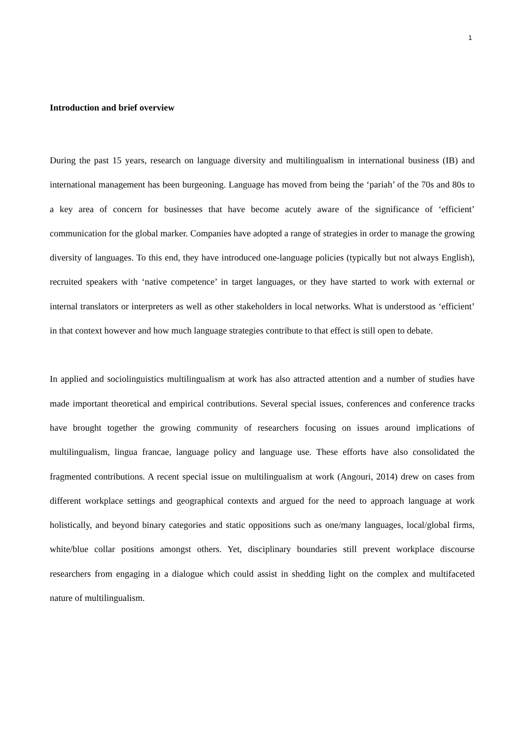1
Introduction and brief overview
During the past 15 years, research on language diversity and multilingualism in international business (IB) and international management has been burgeoning. Language has moved from being the ‘pariah’ of the 70s and 80s to a key area of concern for businesses that have become acutely aware of the significance of ‘efficient’ communication for the global marker. Companies have adopted a range of strategies in order to manage the growing diversity of languages. To this end, they have introduced one-language policies (typically but not always English), recruited speakers with ‘native competence’ in target languages, or they have started to work with external or internal translators or interpreters as well as other stakeholders in local networks. What is understood as ‘efficient’ in that context however and how much language strategies contribute to that effect is still open to debate.
In applied and sociolinguistics multilingualism at work has also attracted attention and a number of studies have made important theoretical and empirical contributions. Several special issues, conferences and conference tracks have brought together the growing community of researchers focusing on issues around implications of multilingualism, lingua francae, language policy and language use. These efforts have also consolidated the fragmented contributions. A recent special issue on multilingualism at work (Angouri, 2014) drew on cases from different workplace settings and geographical contexts and argued for the need to approach language at work holistically, and beyond binary categories and static oppositions such as one/many languages, local/global firms, white/blue collar positions amongst others. Yet, disciplinary boundaries still prevent workplace discourse researchers from engaging in a dialogue which could assist in shedding light on the complex and multifaceted nature of multilingualism.